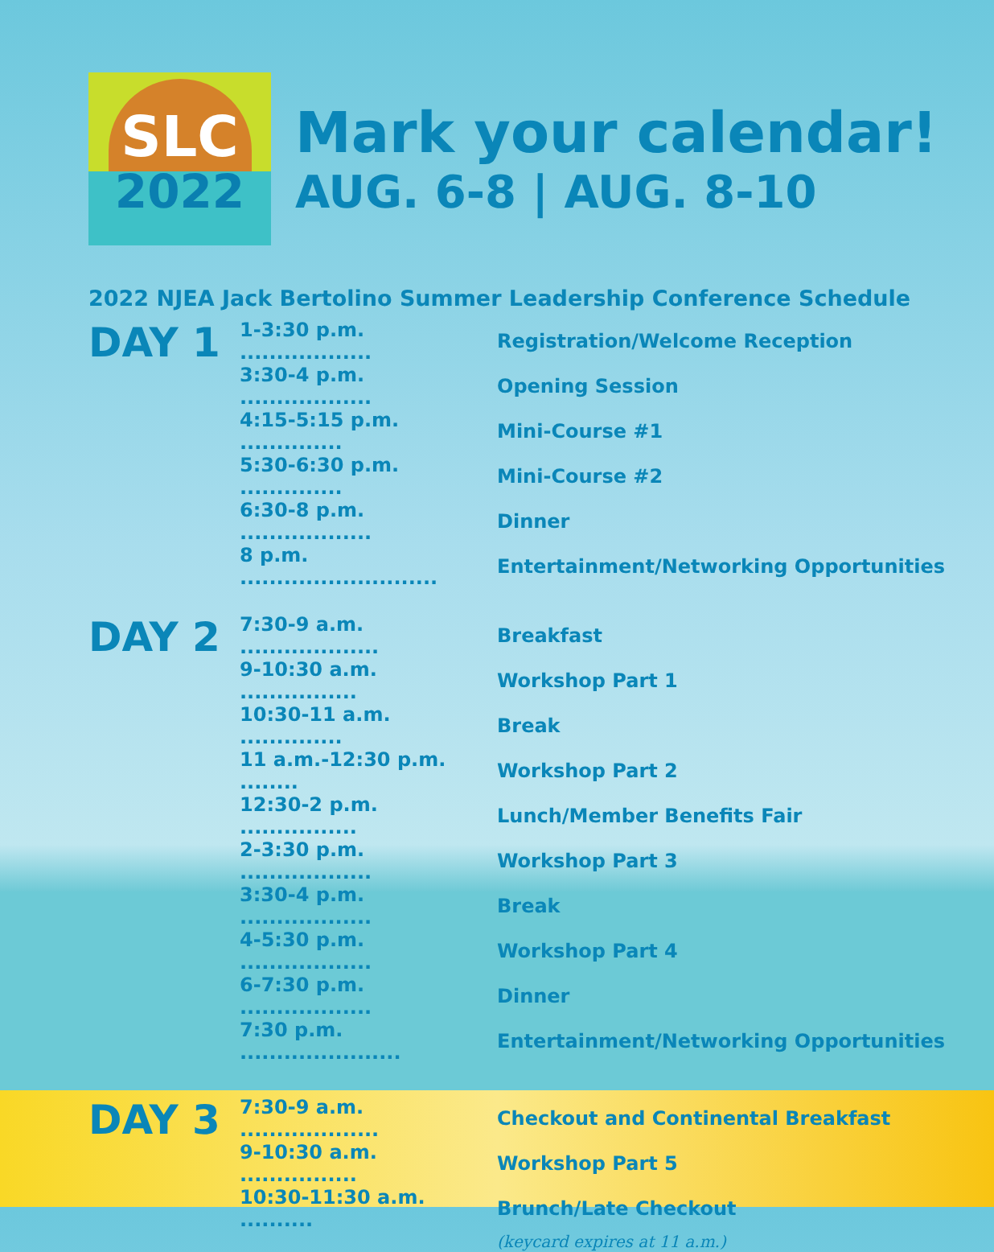SLC
2022
Mark your calendar!
AUG. 6-8 | AUG. 8-10
2022 NJEA Jack Bertolino Summer Leadership Conference Schedule
DAY 1
| 1-3:30 p.m. .................. | Registration/Welcome Reception |
| 3:30-4 p.m. .................. | Opening Session |
| 4:15-5:15 p.m. .............. | Mini-Course #1 |
| 5:30-6:30 p.m. .............. | Mini-Course #2 |
| 6:30-8 p.m. .................. | Dinner |
| 8 p.m. ........................... | Entertainment/Networking Opportunities |
DAY 2
| 7:30-9 a.m. ................... | Breakfast |
| 9-10:30 a.m. ................ | Workshop Part 1 |
| 10:30-11 a.m. .............. | Break |
| 11 a.m.-12:30 p.m. ........ | Workshop Part 2 |
| 12:30-2 p.m. ................ | Lunch/Member Benefits Fair |
| 2-3:30 p.m. .................. | Workshop Part 3 |
| 3:30-4 p.m. .................. | Break |
| 4-5:30 p.m. .................. | Workshop Part 4 |
| 6-7:30 p.m. .................. | Dinner |
| 7:30 p.m. ...................... | Entertainment/Networking Opportunities |
DAY 3
| 7:30-9 a.m. ................... | Checkout and Continental Breakfast |
| 9-10:30 a.m. ................ | Workshop Part 5 |
| 10:30-11:30 a.m. .......... | Brunch/Late Checkout |
| | (keycard expires at 11 a.m.) |